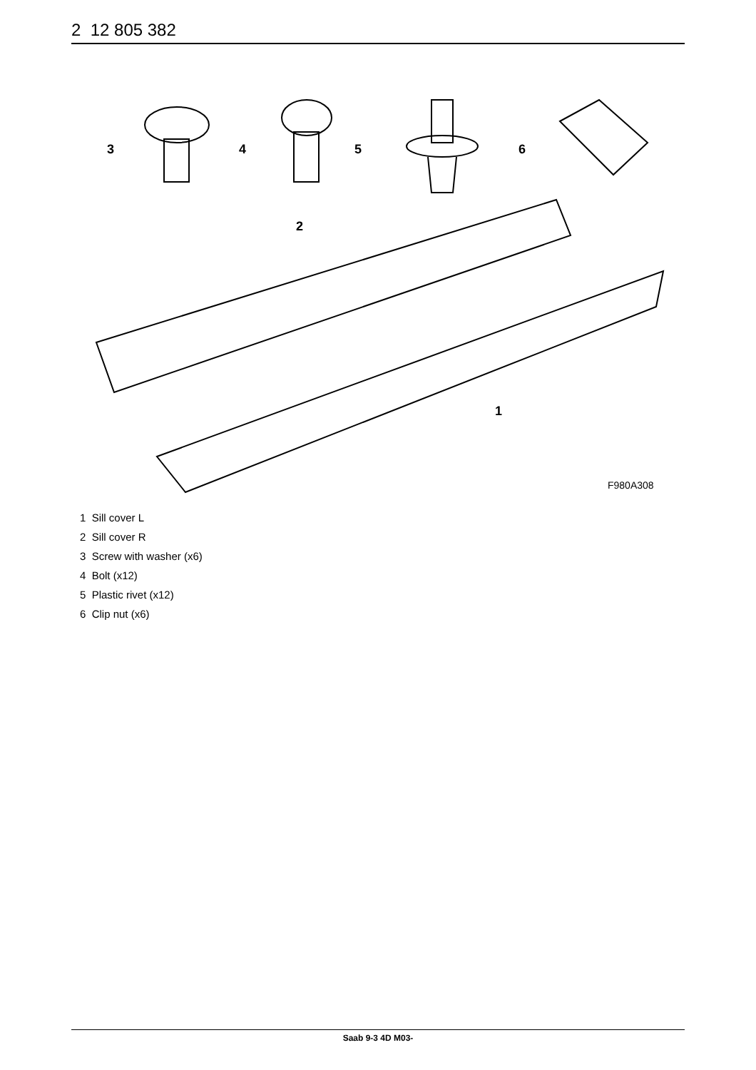2 12 805 382
3
4
5
6
2
1
F980A308
1 Sill cover L
2 Sill cover R
3 Screw with washer (x6)
4 Bolt (x12)
5 Plastic rivet (x12)
6 Clip nut (x6)
Saab 9-3 4D M03-